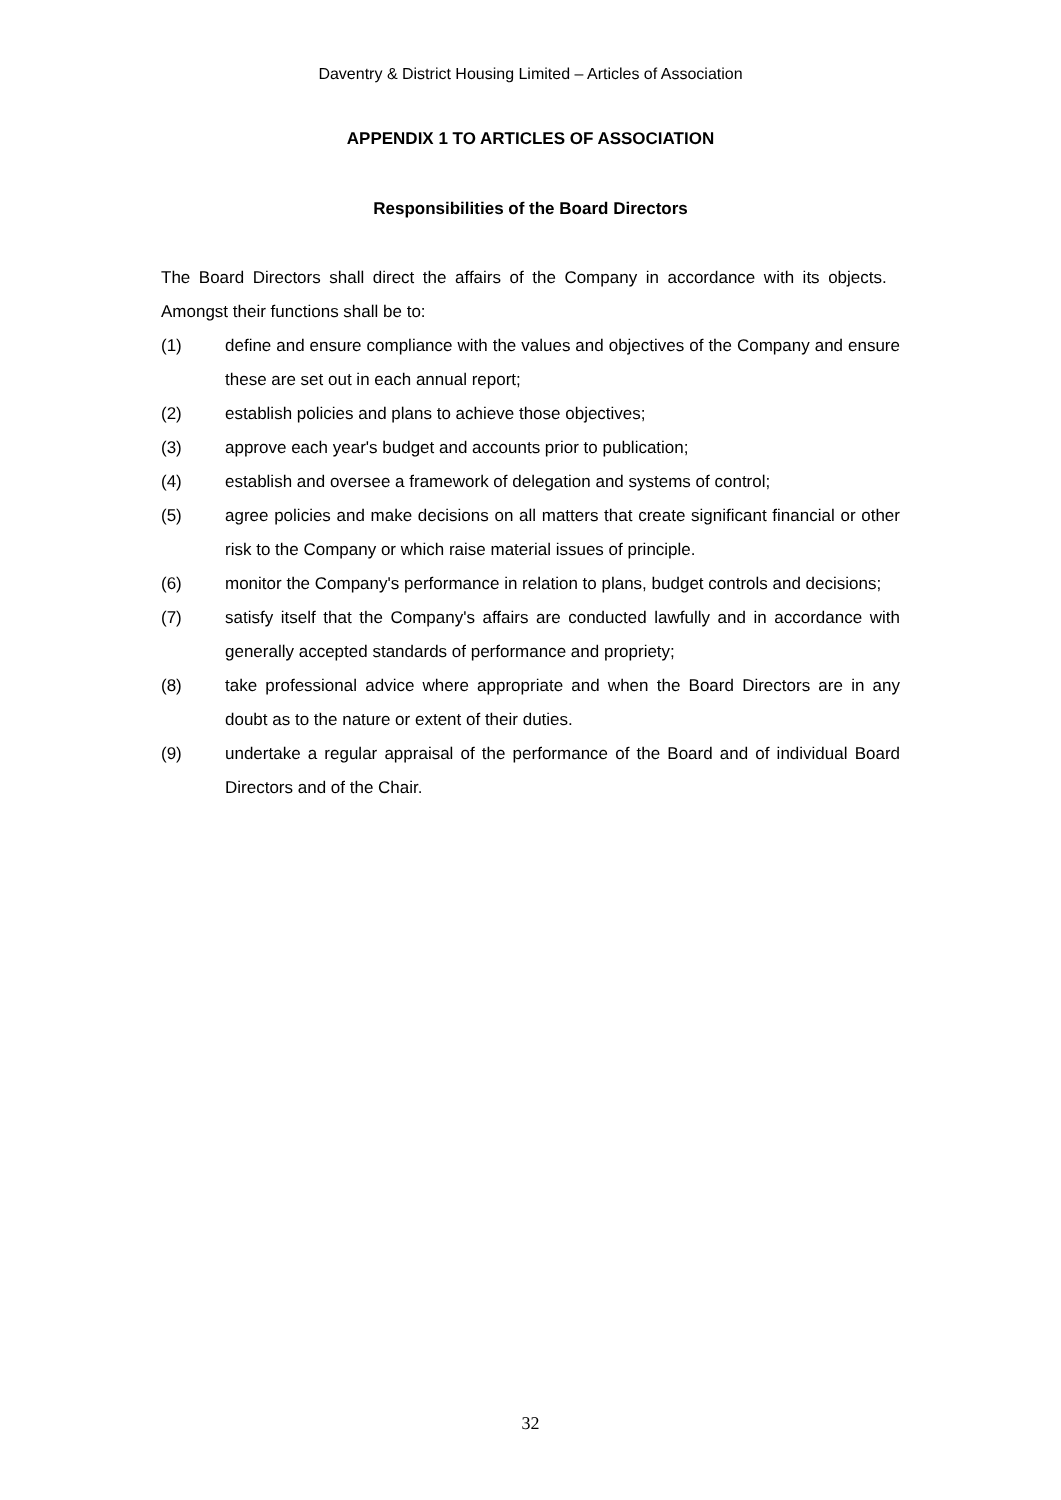Daventry & District Housing Limited – Articles of Association
APPENDIX 1 TO ARTICLES OF ASSOCIATION
Responsibilities of the Board Directors
The Board Directors shall direct the affairs of the Company in accordance with its objects. Amongst their functions shall be to:
(1) define and ensure compliance with the values and objectives of the Company and ensure these are set out in each annual report;
(2) establish policies and plans to achieve those objectives;
(3) approve each year's budget and accounts prior to publication;
(4) establish and oversee a framework of delegation and systems of control;
(5) agree policies and make decisions on all matters that create significant financial or other risk to the Company or which raise material issues of principle.
(6) monitor the Company's performance in relation to plans, budget controls and decisions;
(7) satisfy itself that the Company's affairs are conducted lawfully and in accordance with generally accepted standards of performance and propriety;
(8) take professional advice where appropriate and when the Board Directors are in any doubt as to the nature or extent of their duties.
(9) undertake a regular appraisal of the performance of the Board and of individual Board Directors and of the Chair.
32